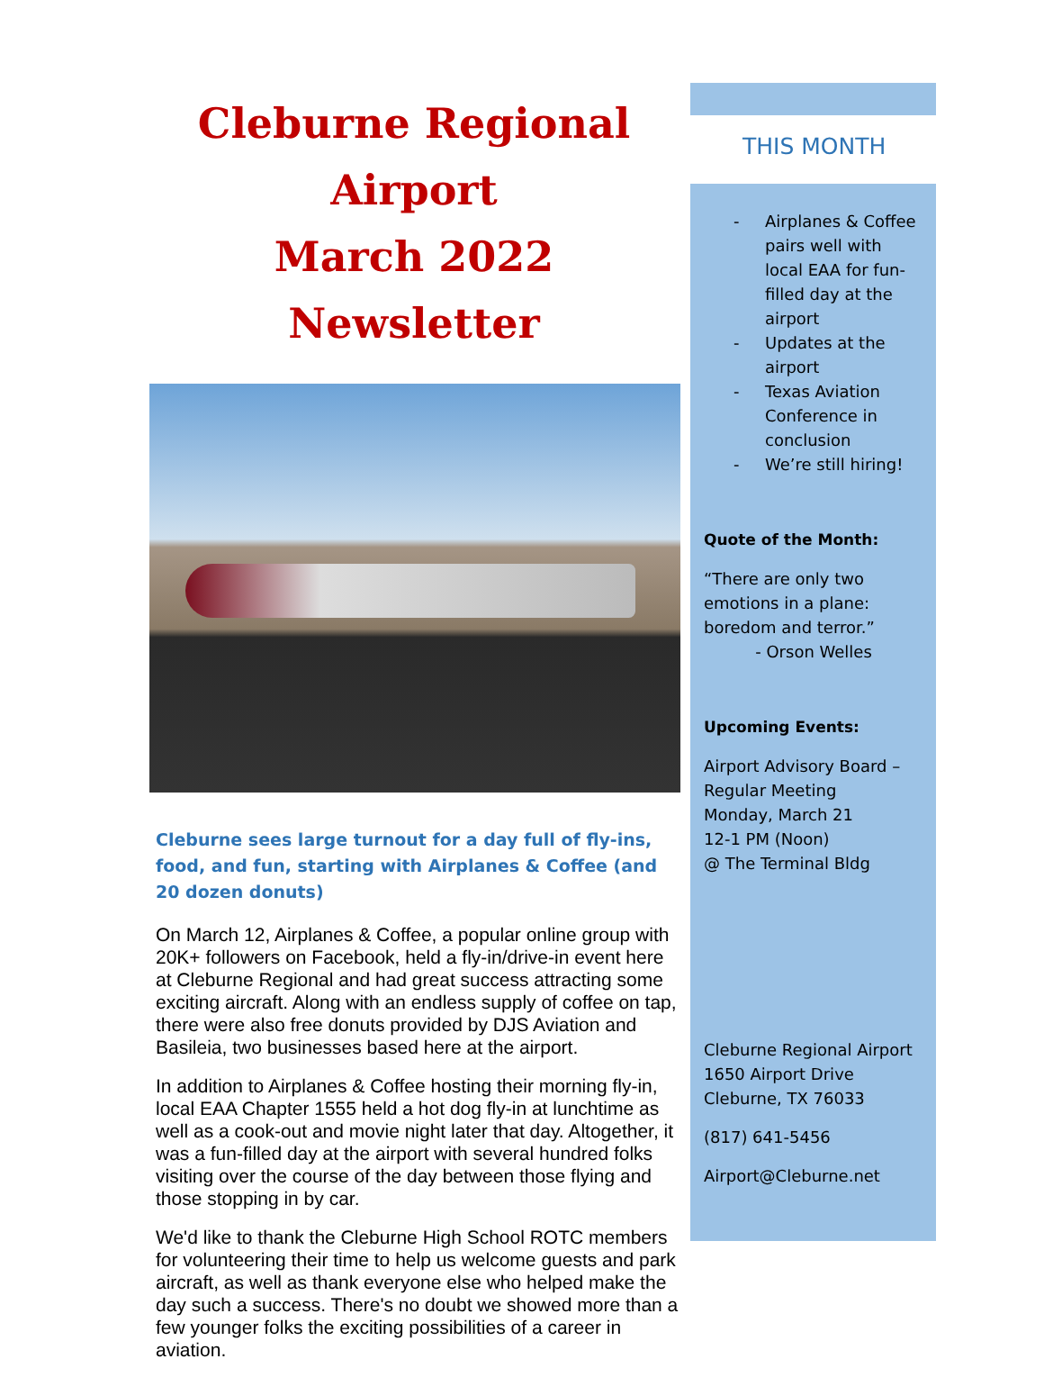Cleburne Regional Airport
March 2022 Newsletter
Cleburne sees large turnout for a day full of fly-ins, food, and fun, starting with Airplanes & Coffee (and 20 dozen donuts)
On March 12, Airplanes & Coffee, a popular online group with 20K+ followers on Facebook, held a fly-in/drive-in event here at Cleburne Regional and had great success attracting some exciting aircraft. Along with an endless supply of coffee on tap, there were also free donuts provided by DJS Aviation and Basileia, two businesses based here at the airport.
In addition to Airplanes & Coffee hosting their morning fly-in, local EAA Chapter 1555 held a hot dog fly-in at lunchtime as well as a cook-out and movie night later that day. Altogether, it was a fun-filled day at the airport with several hundred folks visiting over the course of the day between those flying and those stopping in by car.
We'd like to thank the Cleburne High School ROTC members for volunteering their time to help us welcome guests and park aircraft, as well as thank everyone else who helped make the day such a success. There's no doubt we showed more than a few younger folks the exciting possibilities of a career in aviation.
THIS MONTH
- Airplanes & Coffee pairs well with local EAA for fun-filled day at the airport
- Updates at the airport
- Texas Aviation Conference in conclusion
- We’re still hiring!
Quote of the Month:
“There are only two emotions in a plane: boredom and terror.”
- Orson Welles
Upcoming Events:
Airport Advisory Board – Regular Meeting
Monday, March 21
12-1 PM (Noon)
@ The Terminal Bldg
Cleburne Regional Airport
1650 Airport Drive
Cleburne, TX 76033
(817) 641-5456
Airport@Cleburne.net